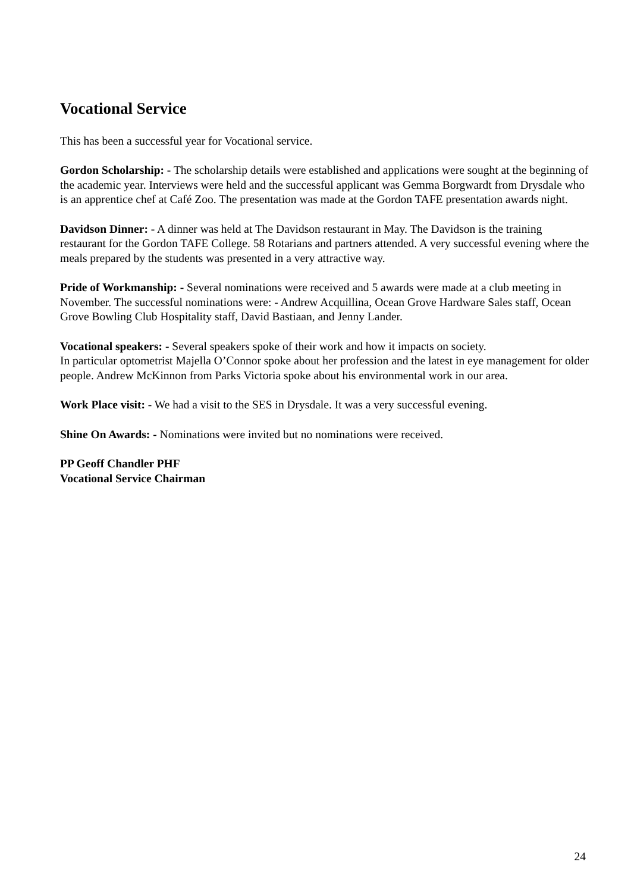Vocational Service
This has been a successful year for Vocational service.
Gordon Scholarship: - The scholarship details were established and applications were sought at the beginning of the academic year. Interviews were held and the successful applicant was Gemma Borgwardt from Drysdale who is an apprentice chef at Café Zoo. The presentation was made at the Gordon TAFE presentation awards night.
Davidson Dinner: - A dinner was held at The Davidson restaurant in May. The Davidson is the training restaurant for the Gordon TAFE College. 58 Rotarians and partners attended. A very successful evening where the meals prepared by the students was presented in a very attractive way.
Pride of Workmanship: - Several nominations were received and 5 awards were made at a club meeting in November. The successful nominations were: - Andrew Acquillina, Ocean Grove Hardware Sales staff, Ocean Grove Bowling Club Hospitality staff, David Bastiaan, and Jenny Lander.
Vocational speakers: - Several speakers spoke of their work and how it impacts on society.
In particular optometrist Majella O’Connor spoke about her profession and the latest in eye management for older people. Andrew McKinnon from Parks Victoria spoke about his environmental work in our area.
Work Place visit: - We had a visit to the SES in Drysdale. It was a very successful evening.
Shine On Awards: - Nominations were invited but no nominations were received.
PP Geoff Chandler PHF
Vocational Service Chairman
24